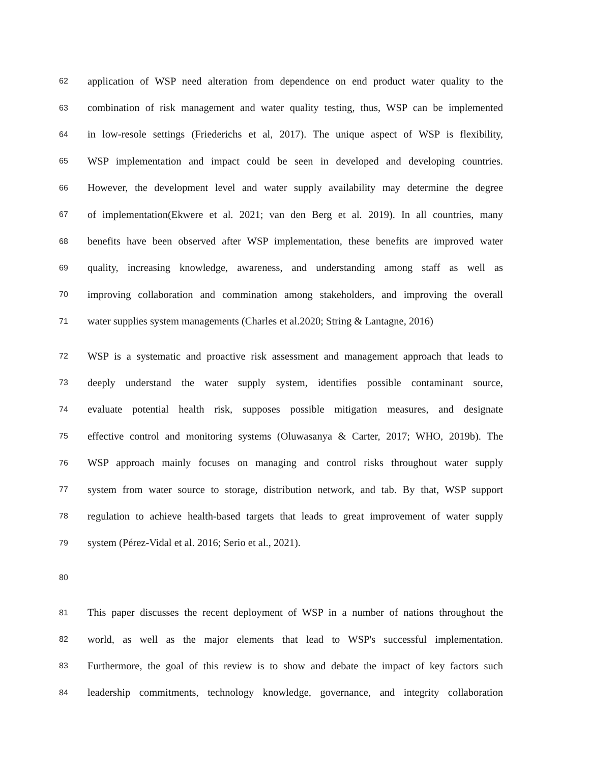62 application of WSP need alteration from dependence on end product water quality to the
63 combination of risk management and water quality testing, thus, WSP can be implemented
64 in low-resole settings (Friederichs et al, 2017). The unique aspect of WSP is flexibility,
65 WSP implementation and impact could be seen in developed and developing countries.
66 However, the development level and water supply availability may determine the degree
67 of implementation(Ekwere et al. 2021; van den Berg et al. 2019). In all countries, many
68 benefits have been observed after WSP implementation, these benefits are improved water
69 quality, increasing knowledge, awareness, and understanding among staff as well as
70 improving collaboration and commination among stakeholders, and improving the overall
71 water supplies system managements (Charles et al.2020; String & Lantagne, 2016)
72 WSP is a systematic and proactive risk assessment and management approach that leads to
73 deeply understand the water supply system, identifies possible contaminant source,
74 evaluate potential health risk, supposes possible mitigation measures, and designate
75 effective control and monitoring systems (Oluwasanya & Carter, 2017; WHO, 2019b). The
76 WSP approach mainly focuses on managing and control risks throughout water supply
77 system from water source to storage, distribution network, and tab. By that, WSP support
78 regulation to achieve health-based targets that leads to great improvement of water supply
79 system (Pérez-Vidal et al. 2016; Serio et al., 2021).
80
81 This paper discusses the recent deployment of WSP in a number of nations throughout the
82 world, as well as the major elements that lead to WSP's successful implementation.
83 Furthermore, the goal of this review is to show and debate the impact of key factors such
84 leadership commitments, technology knowledge, governance, and integrity collaboration